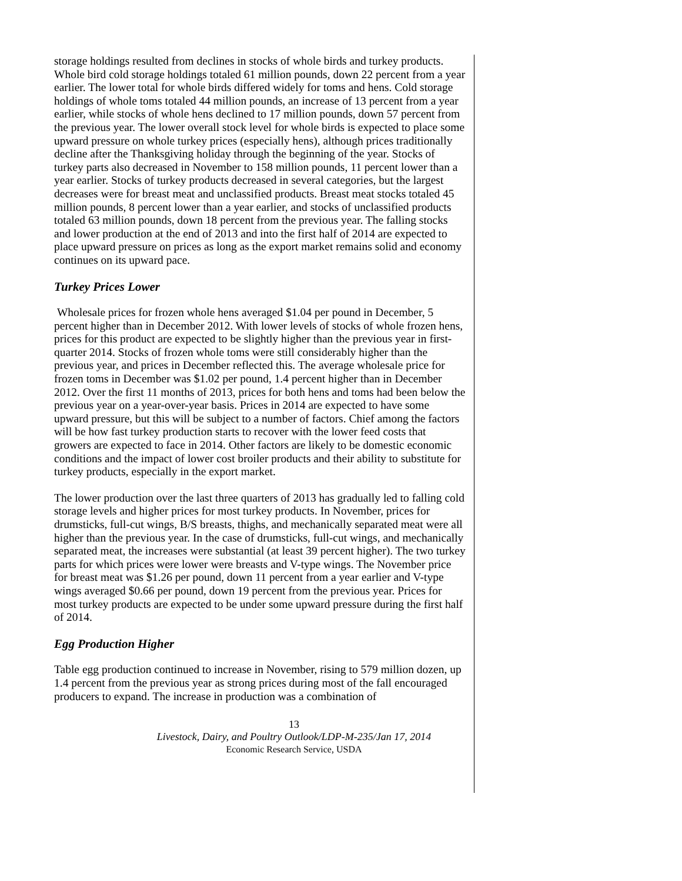storage holdings resulted from declines in stocks of whole birds and turkey products. Whole bird cold storage holdings totaled 61 million pounds, down 22 percent from a year earlier. The lower total for whole birds differed widely for toms and hens. Cold storage holdings of whole toms totaled 44 million pounds, an increase of 13 percent from a year earlier, while stocks of whole hens declined to 17 million pounds, down 57 percent from the previous year. The lower overall stock level for whole birds is expected to place some upward pressure on whole turkey prices (especially hens), although prices traditionally decline after the Thanksgiving holiday through the beginning of the year. Stocks of turkey parts also decreased in November to 158 million pounds, 11 percent lower than a year earlier. Stocks of turkey products decreased in several categories, but the largest decreases were for breast meat and unclassified products. Breast meat stocks totaled 45 million pounds, 8 percent lower than a year earlier, and stocks of unclassified products totaled 63 million pounds, down 18 percent from the previous year. The falling stocks and lower production at the end of 2013 and into the first half of 2014 are expected to place upward pressure on prices as long as the export market remains solid and economy continues on its upward pace.
Turkey Prices Lower
Wholesale prices for frozen whole hens averaged $1.04 per pound in December, 5 percent higher than in December 2012. With lower levels of stocks of whole frozen hens, prices for this product are expected to be slightly higher than the previous year in first-quarter 2014. Stocks of frozen whole toms were still considerably higher than the previous year, and prices in December reflected this. The average wholesale price for frozen toms in December was $1.02 per pound, 1.4 percent higher than in December 2012. Over the first 11 months of 2013, prices for both hens and toms had been below the previous year on a year-over-year basis. Prices in 2014 are expected to have some upward pressure, but this will be subject to a number of factors. Chief among the factors will be how fast turkey production starts to recover with the lower feed costs that growers are expected to face in 2014. Other factors are likely to be domestic economic conditions and the impact of lower cost broiler products and their ability to substitute for turkey products, especially in the export market.
The lower production over the last three quarters of 2013 has gradually led to falling cold storage levels and higher prices for most turkey products. In November, prices for drumsticks, full-cut wings, B/S breasts, thighs, and mechanically separated meat were all higher than the previous year. In the case of drumsticks, full-cut wings, and mechanically separated meat, the increases were substantial (at least 39 percent higher). The two turkey parts for which prices were lower were breasts and V-type wings. The November price for breast meat was $1.26 per pound, down 11 percent from a year earlier and V-type wings averaged $0.66 per pound, down 19 percent from the previous year. Prices for most turkey products are expected to be under some upward pressure during the first half of 2014.
Egg Production Higher
Table egg production continued to increase in November, rising to 579 million dozen, up 1.4 percent from the previous year as strong prices during most of the fall encouraged producers to expand. The increase in production was a combination of
13
Livestock, Dairy, and Poultry Outlook/LDP-M-235/Jan 17, 2014
Economic Research Service, USDA